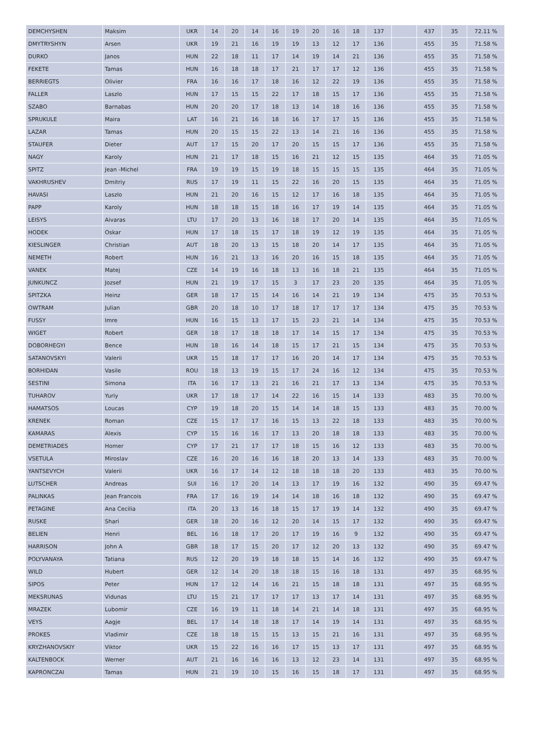| DEMCHYSHEN | Maksim | UKR | 14 | 20 | 14 | 16 | 19 | 20 | 16 | 18 | 137 | | 437 | 35 | 72.11 % |
| DMYTRYSHYN | Arsen | UKR | 19 | 21 | 16 | 19 | 19 | 13 | 12 | 17 | 136 | | 455 | 35 | 71.58 % |
| DURKO | Janos | HUN | 22 | 18 | 11 | 17 | 14 | 19 | 14 | 21 | 136 | | 455 | 35 | 71.58 % |
| FEKETE | Tamas | HUN | 16 | 18 | 18 | 17 | 21 | 17 | 17 | 12 | 136 | | 455 | 35 | 71.58 % |
| BERRIEGTS | Olivier | FRA | 16 | 16 | 17 | 18 | 16 | 12 | 22 | 19 | 136 | | 455 | 35 | 71.58 % |
| FALLER | Laszlo | HUN | 17 | 15 | 15 | 22 | 17 | 18 | 15 | 17 | 136 | | 455 | 35 | 71.58 % |
| SZABO | Barnabas | HUN | 20 | 20 | 17 | 18 | 13 | 14 | 18 | 16 | 136 | | 455 | 35 | 71.58 % |
| SPRUKULE | Maira | LAT | 16 | 21 | 16 | 18 | 16 | 17 | 17 | 15 | 136 | | 455 | 35 | 71.58 % |
| LAZAR | Tamas | HUN | 20 | 15 | 15 | 22 | 13 | 14 | 21 | 16 | 136 | | 455 | 35 | 71.58 % |
| STAUFER | Dieter | AUT | 17 | 15 | 20 | 17 | 20 | 15 | 15 | 17 | 136 | | 455 | 35 | 71.58 % |
| NAGY | Karoly | HUN | 21 | 17 | 18 | 15 | 16 | 21 | 12 | 15 | 135 | | 464 | 35 | 71.05 % |
| SPITZ | Jean -Michel | FRA | 19 | 19 | 15 | 19 | 18 | 15 | 15 | 15 | 135 | | 464 | 35 | 71.05 % |
| VAKHRUSHEV | Dmitriy | RUS | 17 | 19 | 11 | 15 | 22 | 16 | 20 | 15 | 135 | | 464 | 35 | 71.05 % |
| HAVASI | Laszlo | HUN | 21 | 20 | 16 | 15 | 12 | 17 | 16 | 18 | 135 | | 464 | 35 | 71.05 % |
| PAPP | Karoly | HUN | 18 | 18 | 15 | 18 | 16 | 17 | 19 | 14 | 135 | | 464 | 35 | 71.05 % |
| LEISYS | Aivaras | LTU | 17 | 20 | 13 | 16 | 18 | 17 | 20 | 14 | 135 | | 464 | 35 | 71.05 % |
| HODEK | Oskar | HUN | 17 | 18 | 15 | 17 | 18 | 19 | 12 | 19 | 135 | | 464 | 35 | 71.05 % |
| KIESLINGER | Christian | AUT | 18 | 20 | 13 | 15 | 18 | 20 | 14 | 17 | 135 | | 464 | 35 | 71.05 % |
| NEMETH | Robert | HUN | 16 | 21 | 13 | 16 | 20 | 16 | 15 | 18 | 135 | | 464 | 35 | 71.05 % |
| VANEK | Matej | CZE | 14 | 19 | 16 | 18 | 13 | 16 | 18 | 21 | 135 | | 464 | 35 | 71.05 % |
| JUNKUNCZ | Jozsef | HUN | 21 | 19 | 17 | 15 | 3 | 17 | 23 | 20 | 135 | | 464 | 35 | 71.05 % |
| SPITZKA | Heinz | GER | 18 | 17 | 15 | 14 | 16 | 14 | 21 | 19 | 134 | | 475 | 35 | 70.53 % |
| OWTRAM | Julian | GBR | 20 | 18 | 10 | 17 | 18 | 17 | 17 | 17 | 134 | | 475 | 35 | 70.53 % |
| FUSSY | Imre | HUN | 16 | 15 | 13 | 17 | 15 | 23 | 21 | 14 | 134 | | 475 | 35 | 70.53 % |
| WIGET | Robert | GER | 18 | 17 | 18 | 18 | 17 | 14 | 15 | 17 | 134 | | 475 | 35 | 70.53 % |
| DOBORHEGYI | Bence | HUN | 18 | 16 | 14 | 18 | 15 | 17 | 21 | 15 | 134 | | 475 | 35 | 70.53 % |
| SATANOVSKYI | Valerii | UKR | 15 | 18 | 17 | 17 | 16 | 20 | 14 | 17 | 134 | | 475 | 35 | 70.53 % |
| BORHIDAN | Vasile | ROU | 18 | 13 | 19 | 15 | 17 | 24 | 16 | 12 | 134 | | 475 | 35 | 70.53 % |
| SESTINI | Simona | ITA | 16 | 17 | 13 | 21 | 16 | 21 | 17 | 13 | 134 | | 475 | 35 | 70.53 % |
| TUHAROV | Yuriy | UKR | 17 | 18 | 17 | 14 | 22 | 16 | 15 | 14 | 133 | | 483 | 35 | 70.00 % |
| HAMATSOS | Loucas | CYP | 19 | 18 | 20 | 15 | 14 | 14 | 18 | 15 | 133 | | 483 | 35 | 70.00 % |
| KRENEK | Roman | CZE | 15 | 17 | 17 | 16 | 15 | 13 | 22 | 18 | 133 | | 483 | 35 | 70.00 % |
| KAMARAS | Alexis | CYP | 15 | 16 | 16 | 17 | 13 | 20 | 18 | 18 | 133 | | 483 | 35 | 70.00 % |
| DEMETRIADES | Homer | CYP | 17 | 21 | 17 | 17 | 18 | 15 | 16 | 12 | 133 | | 483 | 35 | 70.00 % |
| VSETULA | Miroslav | CZE | 16 | 20 | 16 | 16 | 18 | 20 | 13 | 14 | 133 | | 483 | 35 | 70.00 % |
| YANTSEVYCH | Valerii | UKR | 16 | 17 | 14 | 12 | 18 | 18 | 18 | 20 | 133 | | 483 | 35 | 70.00 % |
| LUTSCHER | Andreas | SUI | 16 | 17 | 20 | 14 | 13 | 17 | 19 | 16 | 132 | | 490 | 35 | 69.47 % |
| PALINKAS | Jean Francois | FRA | 17 | 16 | 19 | 14 | 14 | 18 | 16 | 18 | 132 | | 490 | 35 | 69.47 % |
| PETAGINE | Ana Cecilia | ITA | 20 | 13 | 16 | 18 | 15 | 17 | 19 | 14 | 132 | | 490 | 35 | 69.47 % |
| RUSKE | Shari | GER | 18 | 20 | 16 | 12 | 20 | 14 | 15 | 17 | 132 | | 490 | 35 | 69.47 % |
| BELIEN | Henri | BEL | 16 | 18 | 17 | 20 | 17 | 19 | 16 | 9 | 132 | | 490 | 35 | 69.47 % |
| HARRISON | John A | GBR | 18 | 17 | 15 | 20 | 17 | 12 | 20 | 13 | 132 | | 490 | 35 | 69.47 % |
| POLYVANAYA | Tatiana | RUS | 12 | 20 | 19 | 18 | 18 | 15 | 14 | 16 | 132 | | 490 | 35 | 69.47 % |
| WILD | Hubert | GER | 12 | 14 | 20 | 18 | 18 | 15 | 16 | 18 | 131 | | 497 | 35 | 68.95 % |
| SIPOS | Peter | HUN | 17 | 12 | 14 | 16 | 21 | 15 | 18 | 18 | 131 | | 497 | 35 | 68.95 % |
| MEKSRUNAS | Vidunas | LTU | 15 | 21 | 17 | 17 | 17 | 13 | 17 | 14 | 131 | | 497 | 35 | 68.95 % |
| MRAZEK | Lubomir | CZE | 16 | 19 | 11 | 18 | 14 | 21 | 14 | 18 | 131 | | 497 | 35 | 68.95 % |
| VEYS | Aagje | BEL | 17 | 14 | 18 | 18 | 17 | 14 | 19 | 14 | 131 | | 497 | 35 | 68.95 % |
| PROKES | Vladimir | CZE | 18 | 18 | 15 | 15 | 13 | 15 | 21 | 16 | 131 | | 497 | 35 | 68.95 % |
| KRYZHANOVSKIY | Viktor | UKR | 15 | 22 | 16 | 16 | 17 | 15 | 13 | 17 | 131 | | 497 | 35 | 68.95 % |
| KALTENBOCK | Werner | AUT | 21 | 16 | 16 | 16 | 13 | 12 | 23 | 14 | 131 | | 497 | 35 | 68.95 % |
| KAPRONCZAI | Tamas | HUN | 21 | 19 | 10 | 15 | 16 | 15 | 18 | 17 | 131 | | 497 | 35 | 68.95 % |